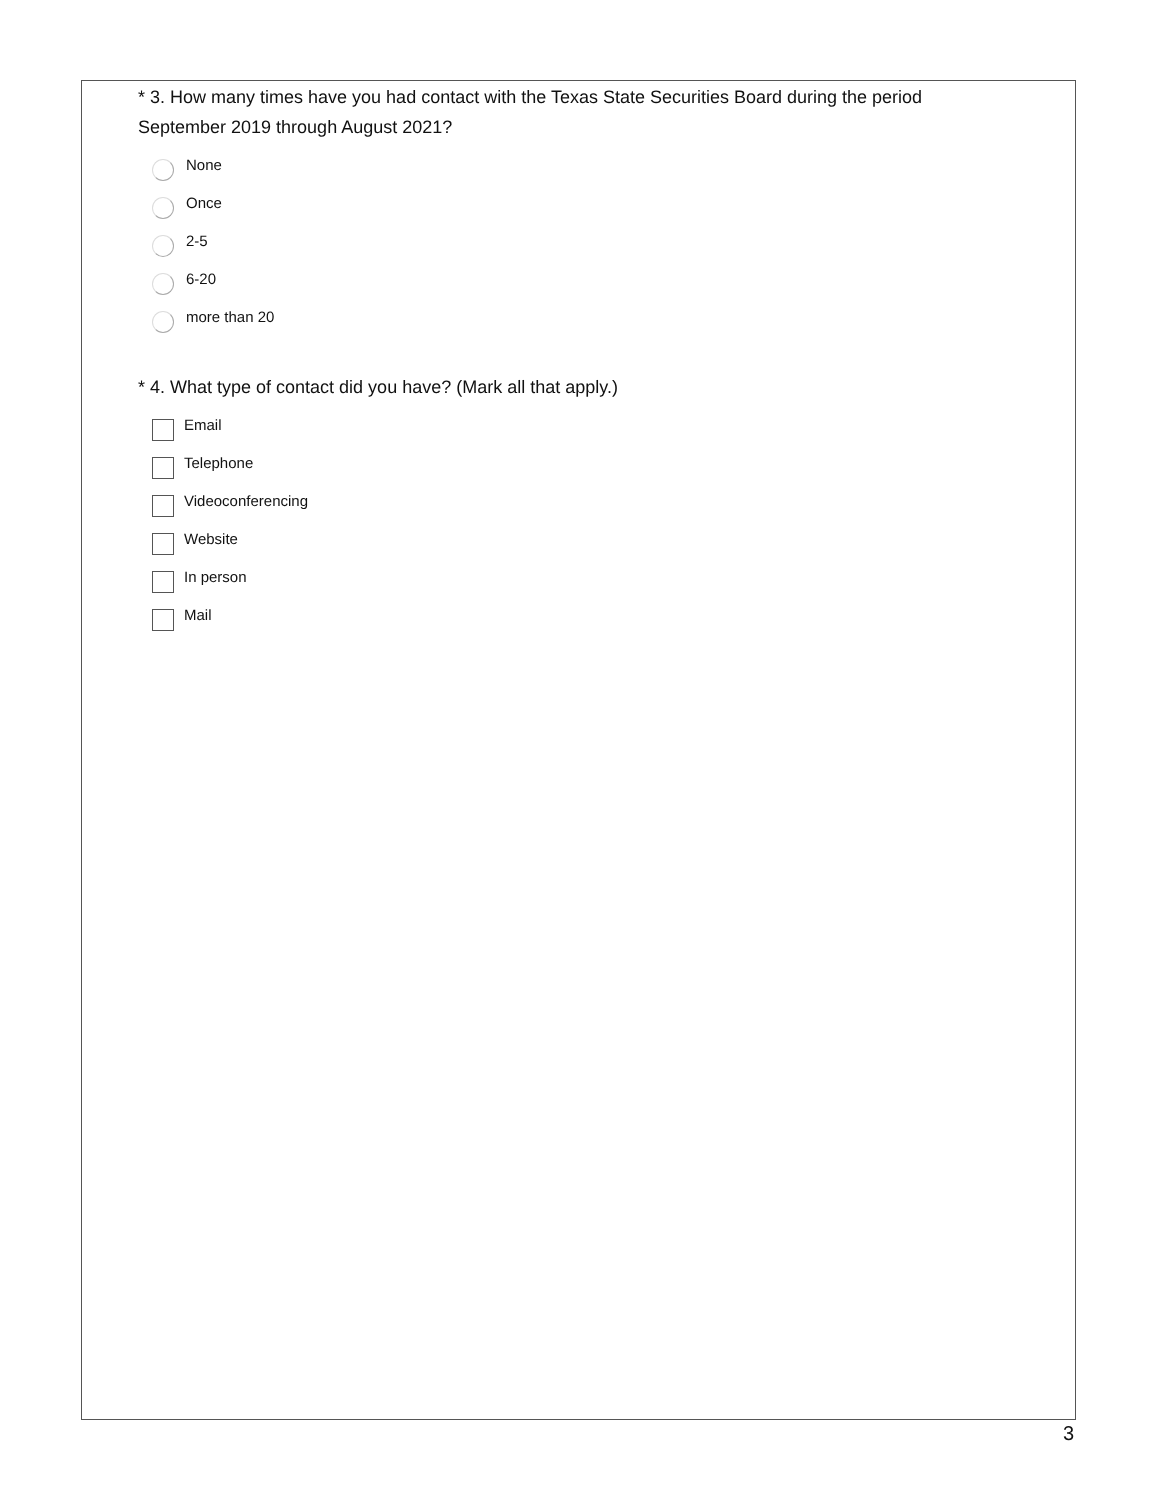* 3. How many times have you had contact with the Texas State Securities Board during the period September 2019 through August 2021?
None
Once
2-5
6-20
more than 20
* 4. What type of contact did you have? (Mark all that apply.)
Email
Telephone
Videoconferencing
Website
In person
Mail
3